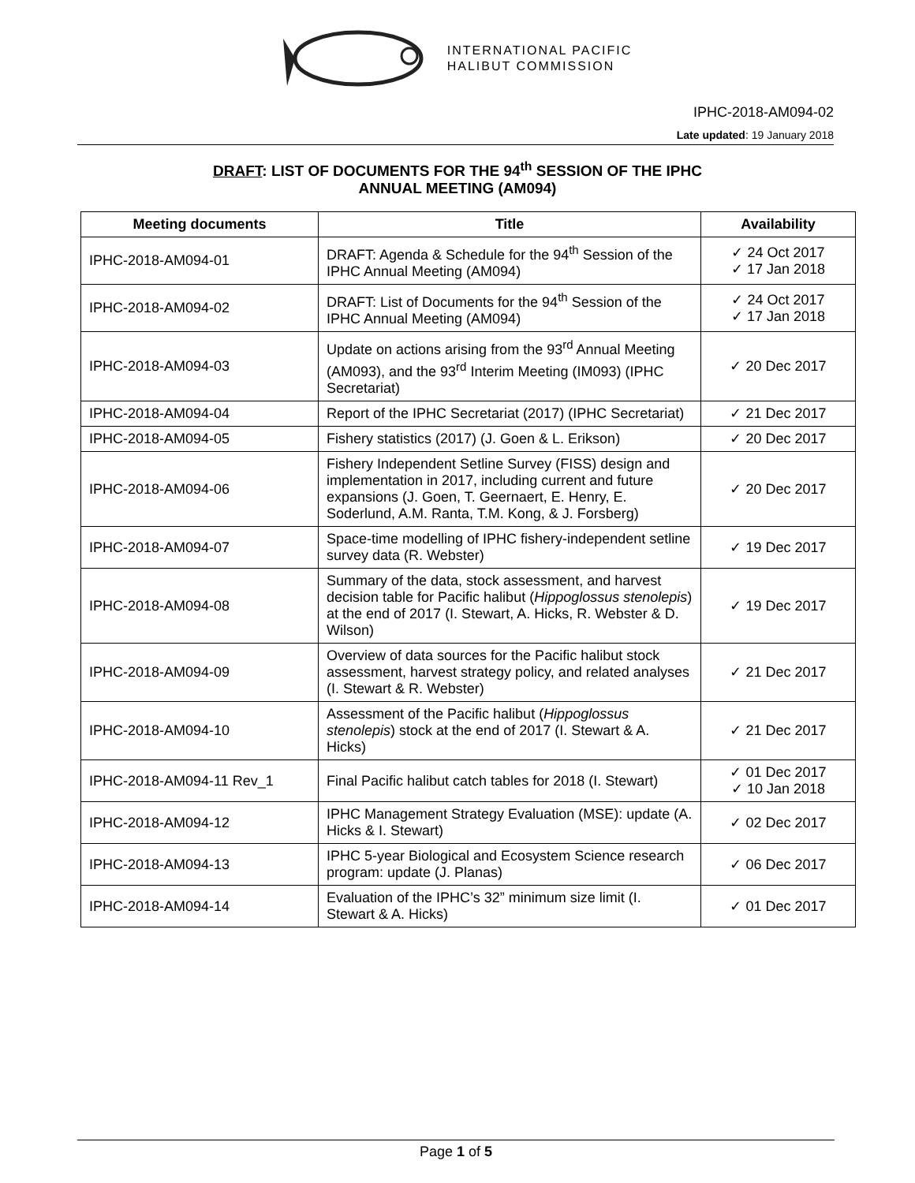INTERNATIONAL PACIFIC
HALIBUT COMMISSION
IPHC-2018-AM094-02
Late updated: 19 January 2018
DRAFT: LIST OF DOCUMENTS FOR THE 94<sup>th</sup> SESSION OF THE IPHC
ANNUAL MEETING (AM094)
| Meeting documents | Title | Availability |
| --- | --- | --- |
| IPHC-2018-AM094-01 | DRAFT: Agenda & Schedule for the 94<sup>th</sup> Session of the IPHC Annual Meeting (AM094) | ✓ 24 Oct 2017 ✓ 17 Jan 2018 |
| IPHC-2018-AM094-02 | DRAFT: List of Documents for the 94<sup>th</sup> Session of the IPHC Annual Meeting (AM094) | ✓ 24 Oct 2017 ✓ 17 Jan 2018 |
| IPHC-2018-AM094-03 | Update on actions arising from the 93<sup>rd</sup> Annual Meeting (AM093), and the 93<sup>rd</sup> Interim Meeting (IM093) (IPHC Secretariat) | ✓ 20 Dec 2017 |
| IPHC-2018-AM094-04 | Report of the IPHC Secretariat (2017) (IPHC Secretariat) | ✓ 21 Dec 2017 |
| IPHC-2018-AM094-05 | Fishery statistics (2017) (J. Goen & L. Erikson) | ✓ 20 Dec 2017 |
| IPHC-2018-AM094-06 | Fishery Independent Setline Survey (FISS) design and implementation in 2017, including current and future expansions (J. Goen, T. Geernaert, E. Henry, E. Soderlund, A.M. Ranta, T.M. Kong, & J. Forsberg) | ✓ 20 Dec 2017 |
| IPHC-2018-AM094-07 | Space-time modelling of IPHC fishery-independent setline survey data (R. Webster) | ✓ 19 Dec 2017 |
| IPHC-2018-AM094-08 | Summary of the data, stock assessment, and harvest decision table for Pacific halibut ( Hippoglossus stenolepis ) at the end of 2017 (I. Stewart, A. Hicks, R. Webster & D. Wilson) | ✓ 19 Dec 2017 |
| IPHC-2018-AM094-09 | Overview of data sources for the Pacific halibut stock assessment, harvest strategy policy, and related analyses (I. Stewart & R. Webster) | ✓ 21 Dec 2017 |
| IPHC-2018-AM094-10 | Assessment of the Pacific halibut ( Hippoglossus stenolepis ) stock at the end of 2017 (I. Stewart & A. Hicks) | ✓ 21 Dec 2017 |
| IPHC-2018-AM094-11 Rev_1 | Final Pacific halibut catch tables for 2018 (I. Stewart) | ✓ 01 Dec 2017 ✓ 10 Jan 2018 |
| IPHC-2018-AM094-12 | IPHC Management Strategy Evaluation (MSE): update (A. Hicks & I. Stewart) | ✓ 02 Dec 2017 |
| IPHC-2018-AM094-13 | IPHC 5-year Biological and Ecosystem Science research program: update (J. Planas) | ✓ 06 Dec 2017 |
| IPHC-2018-AM094-14 | Evaluation of the IPHC’s 32” minimum size limit (I. Stewart & A. Hicks) | ✓ 01 Dec 2017 |
Page 1 of 5